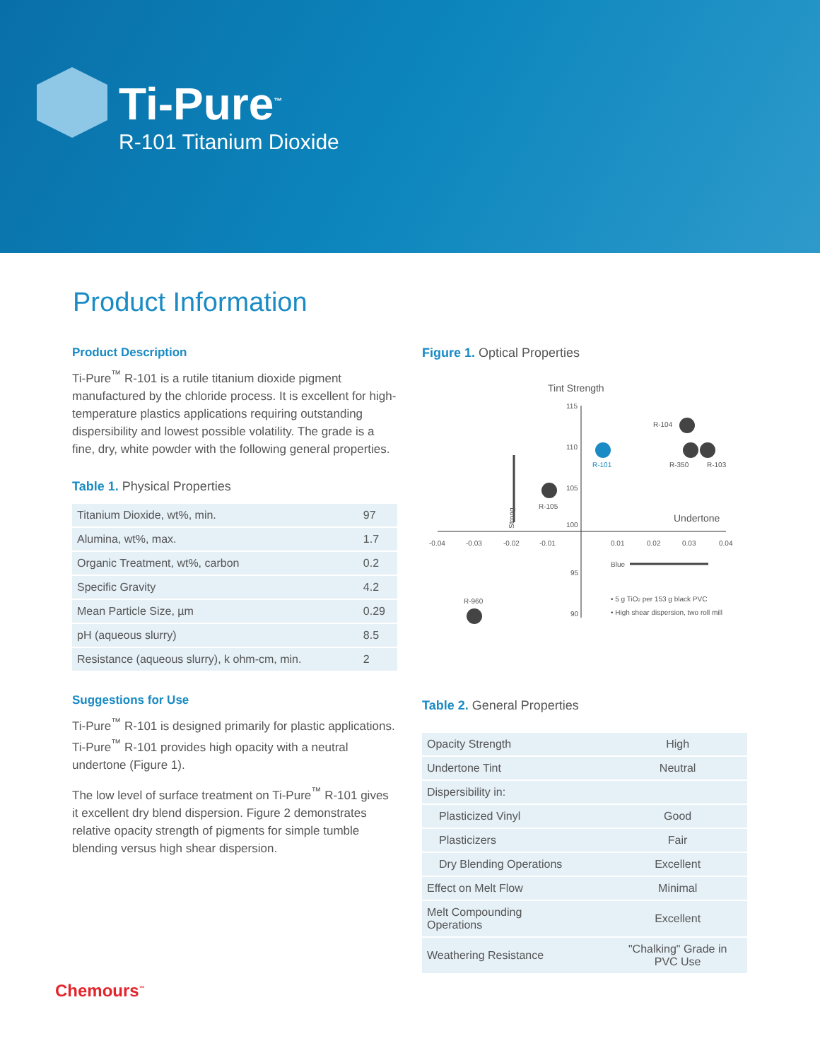Ti-Pure<sup>™</sup>
R-101 Titanium Dioxide
Product Information
Product Description
Ti-Pure<sup>™</sup> R-101 is a rutile titanium dioxide pigment manufactured by the chloride process. It is excellent for high-temperature plastics applications requiring outstanding dispersibility and lowest possible volatility. The grade is a fine, dry, white powder with the following general properties.
Table 1. Physical Properties
| Titanium Dioxide, wt%, min. | 97 |
| Alumina, wt%, max. | 1.7 |
| Organic Treatment, wt%, carbon | 0.2 |
| Specific Gravity | 4.2 |
| Mean Particle Size, µm | 0.29 |
| pH (aqueous slurry) | 8.5 |
| Resistance (aqueous slurry), k ohm-cm, min. | 2 |
Suggestions for Use
Ti-Pure<sup>™</sup> R-101 is designed primarily for plastic applications. Ti-Pure<sup>™</sup> R-101 provides high opacity with a neutral undertone (Figure 1).
The low level of surface treatment on Ti-Pure<sup>™</sup> R-101 gives it excellent dry blend dispersion. Figure 2 demonstrates relative opacity strength of pigments for simple tumble blending versus high shear dispersion.
Figure 1. Optical Properties
Tint Strength
115
110
105
100
95
90
-0.04
-0.03
-0.02
-0.01
0.01
0.02
0.03
0.04
Undertone
R-104
R-101
R-350
R-103
R-105
Strong
Blue
R-960
• 5 g TiO2 per 153 g black PVC
• High shear dispersion, two roll mill
Table 2. General Properties
| Opacity Strength | High |
| Undertone Tint | Neutral |
| Dispersibility in: | |
| Plasticized Vinyl | Good |
| Plasticizers | Fair |
| Dry Blending Operations | Excellent |
| Effect on Melt Flow | Minimal |
| Melt Compounding Operations | Excellent |
| Weathering Resistance | "Chalking" Grade in PVC Use |
Chemours<sup>™</sup>